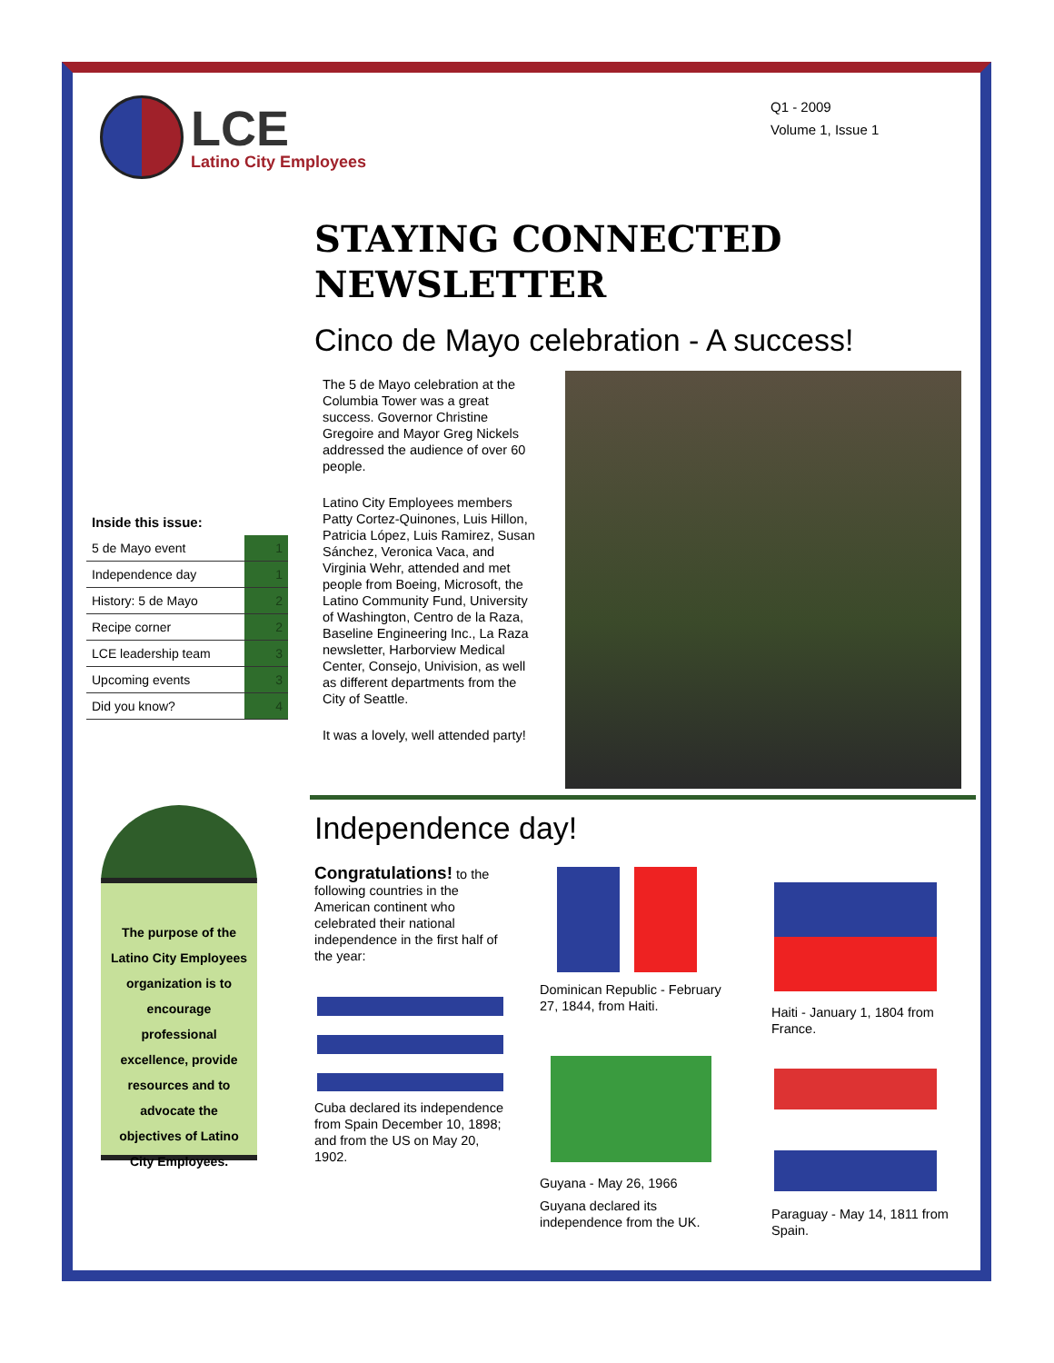LCE
Latino City Employees
Q1 - 2009
Volume 1, Issue 1
STAYING CONNECTED
NEWSLETTER
Cinco de Mayo celebration - A success!
The 5 de Mayo celebration at the Columbia Tower was a great success. Governor Christine Gregoire and Mayor Greg Nickels addressed the audience of over 60 people.
Latino City Employees members Patty Cortez-Quinones, Luis Hillon, Patricia López, Luis Ramirez, Susan Sánchez, Veronica Vaca, and Virginia Wehr, attended and met people from Boeing, Microsoft, the Latino Community Fund, University of Washington, Centro de la Raza, Baseline Engineering Inc., La Raza newsletter, Harborview Medical Center, Consejo, Univision, as well as different departments from the City of Seattle.
It was a lovely, well attended party!
Inside this issue:
| 5 de Mayo event | 1 |
| Independence day | 1 |
| History: 5 de Mayo | 2 |
| Recipe corner | 2 |
| LCE leadership team | 3 |
| Upcoming events | 3 |
| Did you know? | 4 |
The purpose of the Latino City Employees organization is to encourage professional excellence, provide resources and to advocate the objectives of Latino City Employees.
Independence day!
Congratulations! to the following countries in the American continent who celebrated their national independence in the first half of the year:
Cuba declared its independence from Spain December 10, 1898; and from the US on May 20, 1902.
Dominican Republic - February 27, 1844, from Haiti.
Guyana - May 26, 1966
Guyana declared its independence from the UK.
Haiti - January 1, 1804 from France.
Paraguay - May 14, 1811 from Spain.